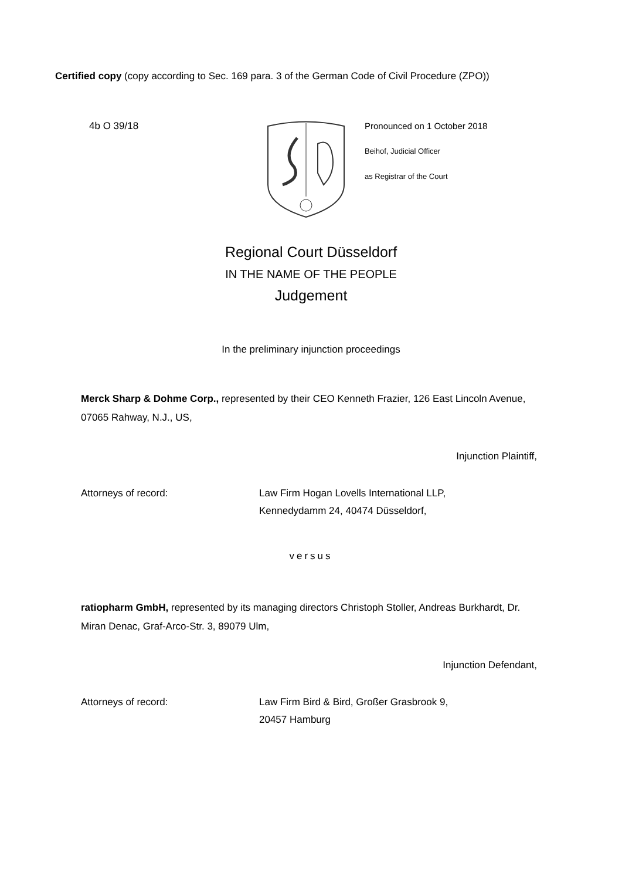Certified copy (copy according to Sec. 169 para. 3 of the German Code of Civil Procedure (ZPO))
4b O 39/18
Pronounced on 1 October 2018
Beihof, Judicial Officer
as Registrar of the Court
Regional Court Düsseldorf
IN THE NAME OF THE PEOPLE
Judgement
In the preliminary injunction proceedings
Merck Sharp & Dohme Corp., represented by their CEO Kenneth Frazier, 126 East Lincoln Avenue, 07065 Rahway, N.J., US,
Injunction Plaintiff,
Attorneys of record: Law Firm Hogan Lovells International LLP,
Kennedydamm 24, 40474 Düsseldorf,
versus
ratiopharm GmbH, represented by its managing directors Christoph Stoller, Andreas Burkhardt, Dr. Miran Denac, Graf-Arco-Str. 3, 89079 Ulm,
Injunction Defendant,
Attorneys of record: Law Firm Bird & Bird, Großer Grasbrook 9,
20457 Hamburg